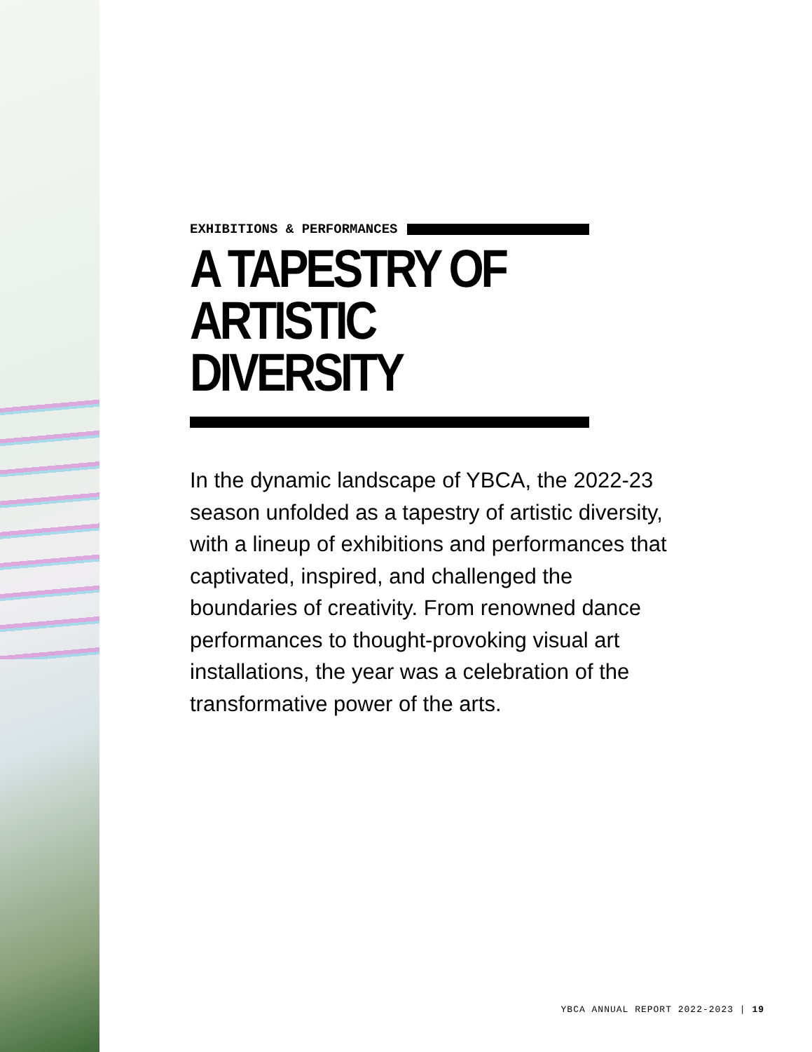EXHIBITIONS & PERFORMANCES
A TAPESTRY OF
ARTISTIC DIVERSITY
In the dynamic landscape of YBCA, the 2022-23 season unfolded as a tapestry of artistic diversity, with a lineup of exhibitions and performances that captivated, inspired, and challenged the boundaries of creativity. From renowned dance performances to thought-provoking visual art installations, the year was a celebration of the transformative power of the arts.
YBCA ANNUAL REPORT 2022-2023 | 19